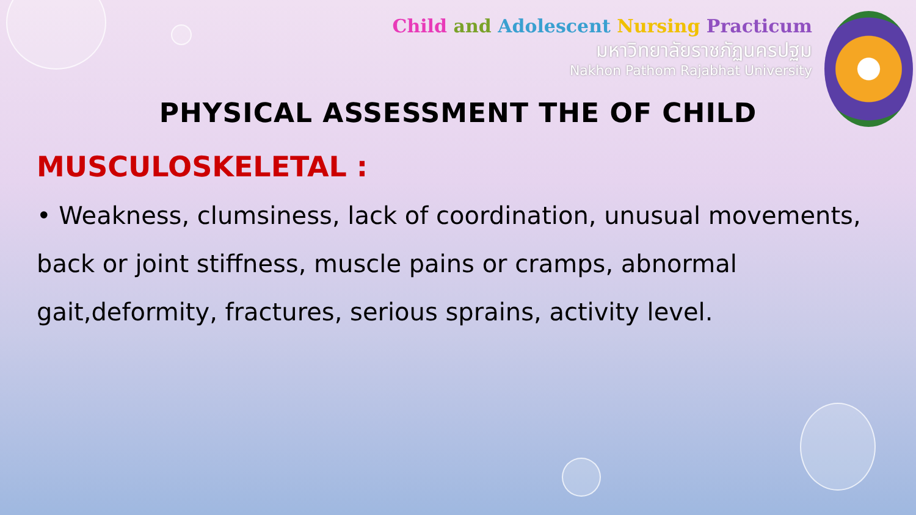Child and Adolescent Nursing Practicum
มหาวิทยาลัยราชภัฏนครปฐม
Nakhon Pathom Rajabhat University
PHYSICAL ASSESSMENT THE OF CHILD
MUSCULOSKELETAL :
• Weakness, clumsiness, lack of coordination, unusual movements, back or joint stiffness, muscle pains or cramps, abnormal gait,deformity, fractures, serious sprains, activity level.